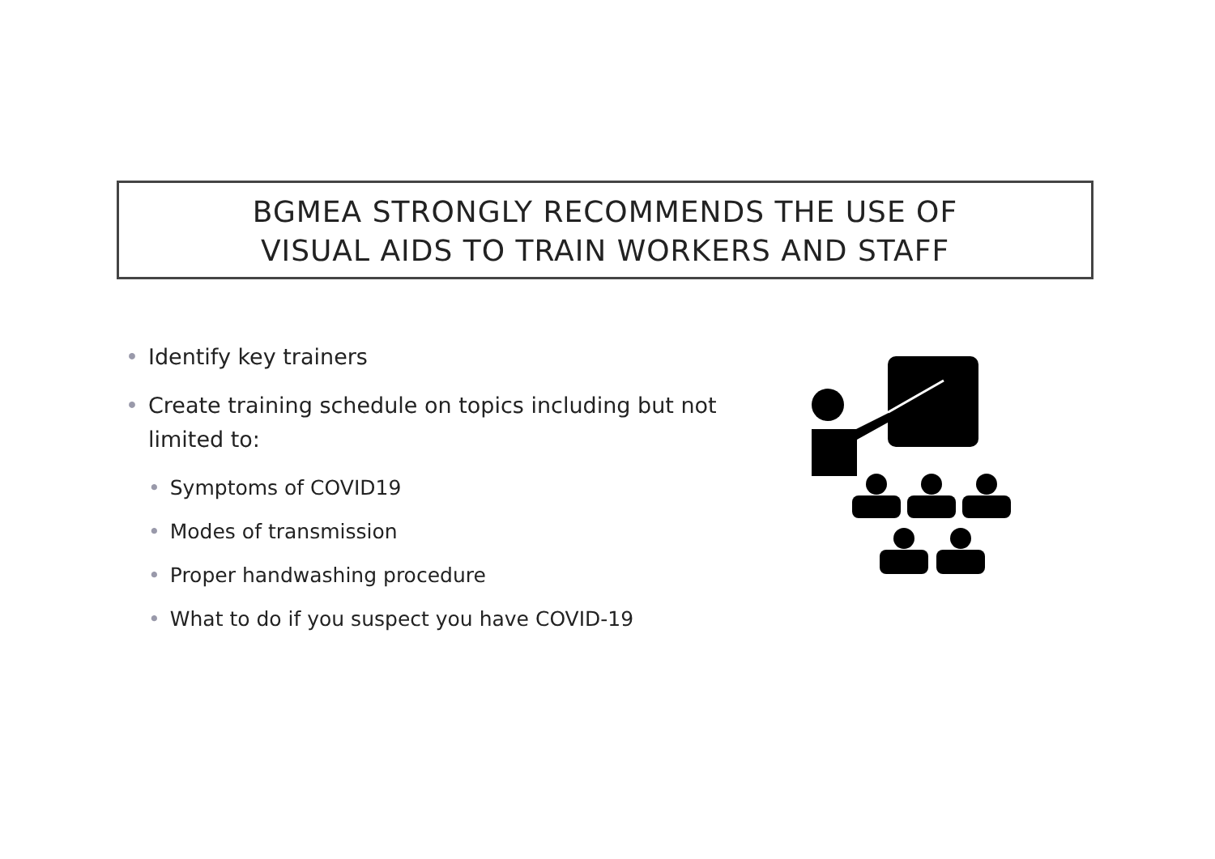BGMEA STRONGLY RECOMMENDS THE USE OF
VISUAL AIDS TO TRAIN WORKERS AND STAFF
• Identify key trainers
• Create training schedule on topics including but not limited to:
• Symptoms of COVID19
• Modes of transmission
• Proper handwashing procedure
• What to do if you suspect you have COVID-19